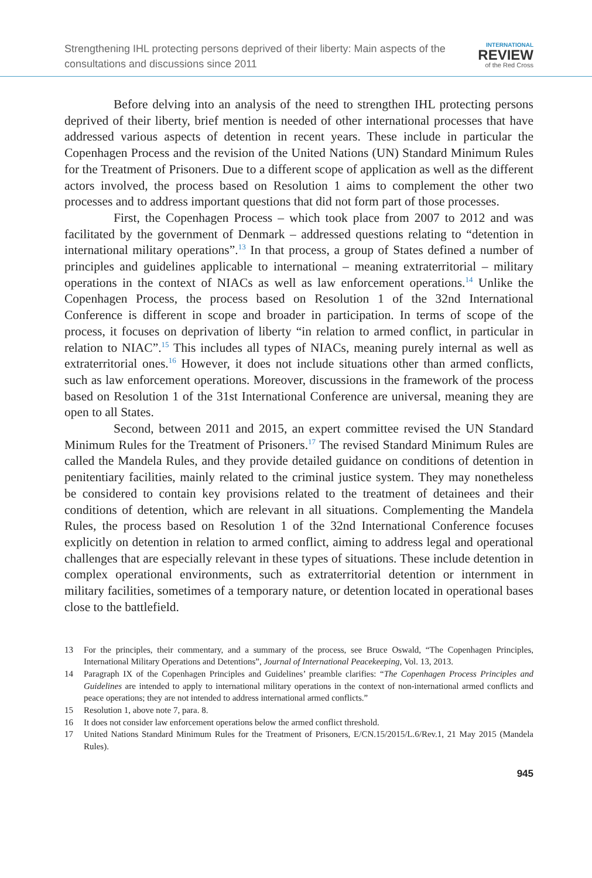Strengthening IHL protecting persons deprived of their liberty: Main aspects of the
consultations and discussions since 2011
INTERNATIONAL
REVIEW
of the Red Cross
Before delving into an analysis of the need to strengthen IHL protecting persons deprived of their liberty, brief mention is needed of other international processes that have addressed various aspects of detention in recent years. These include in particular the Copenhagen Process and the revision of the United Nations (UN) Standard Minimum Rules for the Treatment of Prisoners. Due to a different scope of application as well as the different actors involved, the process based on Resolution 1 aims to complement the other two processes and to address important questions that did not form part of those processes.
First, the Copenhagen Process – which took place from 2007 to 2012 and was facilitated by the government of Denmark – addressed questions relating to “detention in international military operations”.<sup>13</sup> In that process, a group of States defined a number of principles and guidelines applicable to international – meaning extraterritorial – military operations in the context of NIACs as well as law enforcement operations.<sup>14</sup> Unlike the Copenhagen Process, the process based on Resolution 1 of the 32nd International Conference is different in scope and broader in participation. In terms of scope of the process, it focuses on deprivation of liberty “in relation to armed conflict, in particular in relation to NIAC”.<sup>15</sup> This includes all types of NIACs, meaning purely internal as well as extraterritorial ones.<sup>16</sup> However, it does not include situations other than armed conflicts, such as law enforcement operations. Moreover, discussions in the framework of the process based on Resolution 1 of the 31st International Conference are universal, meaning they are open to all States.
Second, between 2011 and 2015, an expert committee revised the UN Standard Minimum Rules for the Treatment of Prisoners.<sup>17</sup> The revised Standard Minimum Rules are called the Mandela Rules, and they provide detailed guidance on conditions of detention in penitentiary facilities, mainly related to the criminal justice system. They may nonetheless be considered to contain key provisions related to the treatment of detainees and their conditions of detention, which are relevant in all situations. Complementing the Mandela Rules, the process based on Resolution 1 of the 32nd International Conference focuses explicitly on detention in relation to armed conflict, aiming to address legal and operational challenges that are especially relevant in these types of situations. These include detention in complex operational environments, such as extraterritorial detention or internment in military facilities, sometimes of a temporary nature, or detention located in operational bases close to the battlefield.
13 For the principles, their commentary, and a summary of the process, see Bruce Oswald, “The Copenhagen Principles, International Military Operations and Detentions”, Journal of International Peacekeeping, Vol. 13, 2013.
14 Paragraph IX of the Copenhagen Principles and Guidelines’ preamble clarifies: “The Copenhagen Process Principles and Guidelines are intended to apply to international military operations in the context of non-international armed conflicts and peace operations; they are not intended to address international armed conflicts.”
15 Resolution 1, above note 7, para. 8.
16 It does not consider law enforcement operations below the armed conflict threshold.
17 United Nations Standard Minimum Rules for the Treatment of Prisoners, E/CN.15/2015/L.6/Rev.1, 21 May 2015 (Mandela Rules).
945